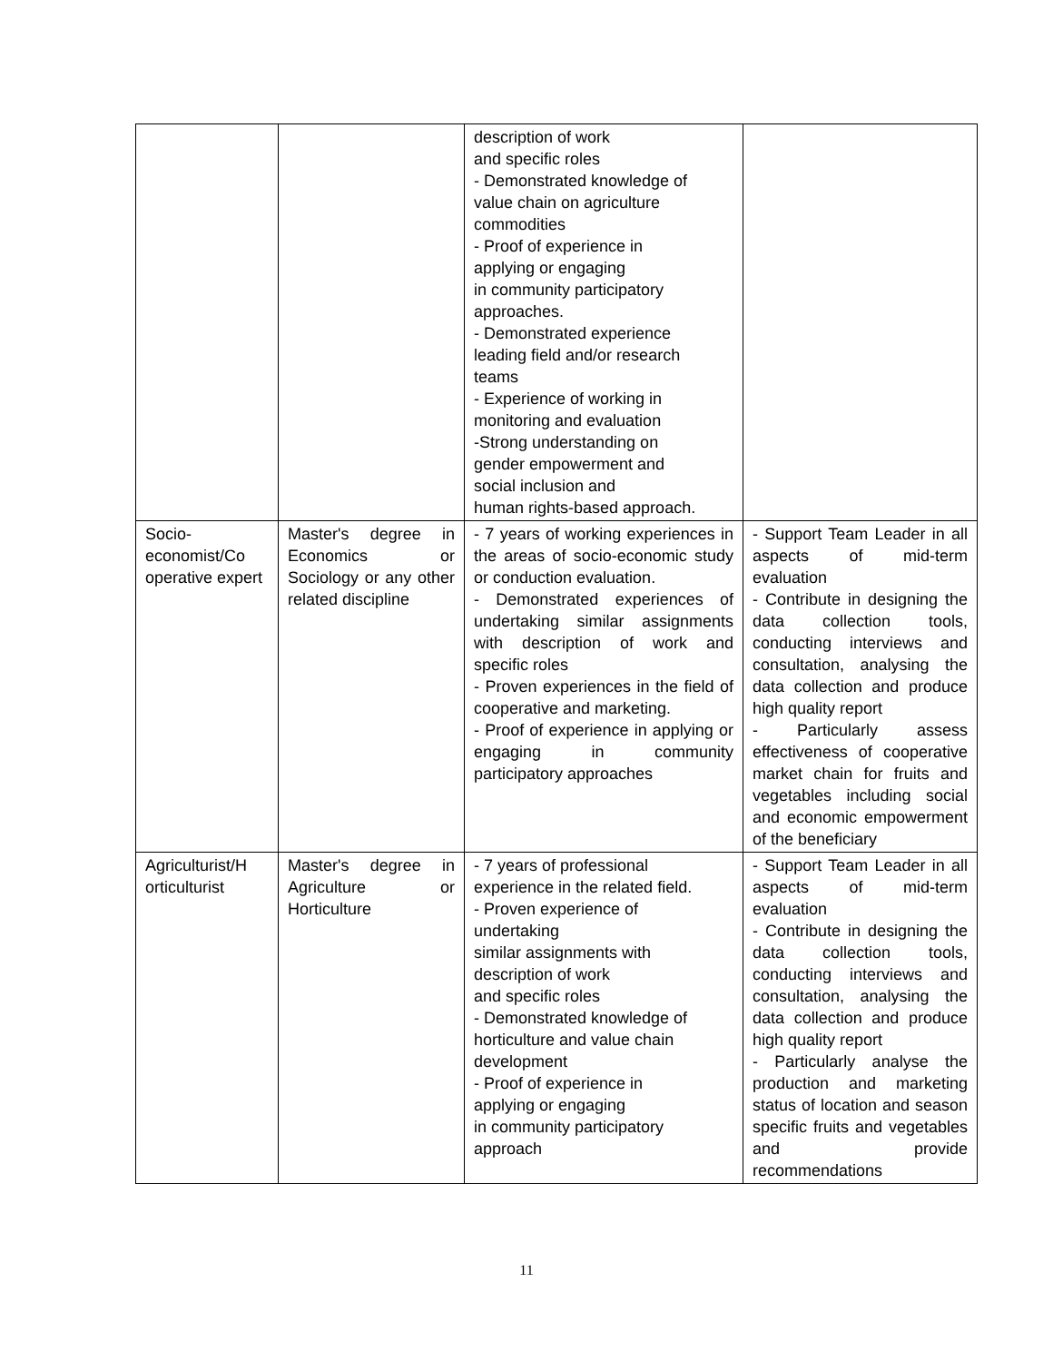| | | description of work and specific roles - Demonstrated knowledge of value chain on agriculture commodities - Proof of experience in applying or engaging in community participatory approaches. - Demonstrated experience leading field and/or research teams - Experience of working in monitoring and evaluation -Strong understanding on gender empowerment and social inclusion and human rights-based approach. | |
| Socio-economist/Co operative expert | Master's degree in Economics or Sociology or any other related discipline | - 7 years of working experiences in the areas of socio-economic study or conduction evaluation. - Demonstrated experiences of undertaking similar assignments with description of work and specific roles - Proven experiences in the field of cooperative and marketing. - Proof of experience in applying or engaging in community participatory approaches | - Support Team Leader in all aspects of mid-term evaluation - Contribute in designing the data collection tools, conducting interviews and consultation, analysing the data collection and produce high quality report - Particularly assess effectiveness of cooperative market chain for fruits and vegetables including social and economic empowerment of the beneficiary |
| Agriculturist/H orticulturist | Master's degree in Agriculture or Horticulture | - 7 years of professional experience in the related field. - Proven experience of undertaking similar assignments with description of work and specific roles - Demonstrated knowledge of horticulture and value chain development - Proof of experience in applying or engaging in community participatory approach | - Support Team Leader in all aspects of mid-term evaluation - Contribute in designing the data collection tools, conducting interviews and consultation, analysing the data collection and produce high quality report - Particularly analyse the production and marketing status of location and season specific fruits and vegetables and provide recommendations |
11